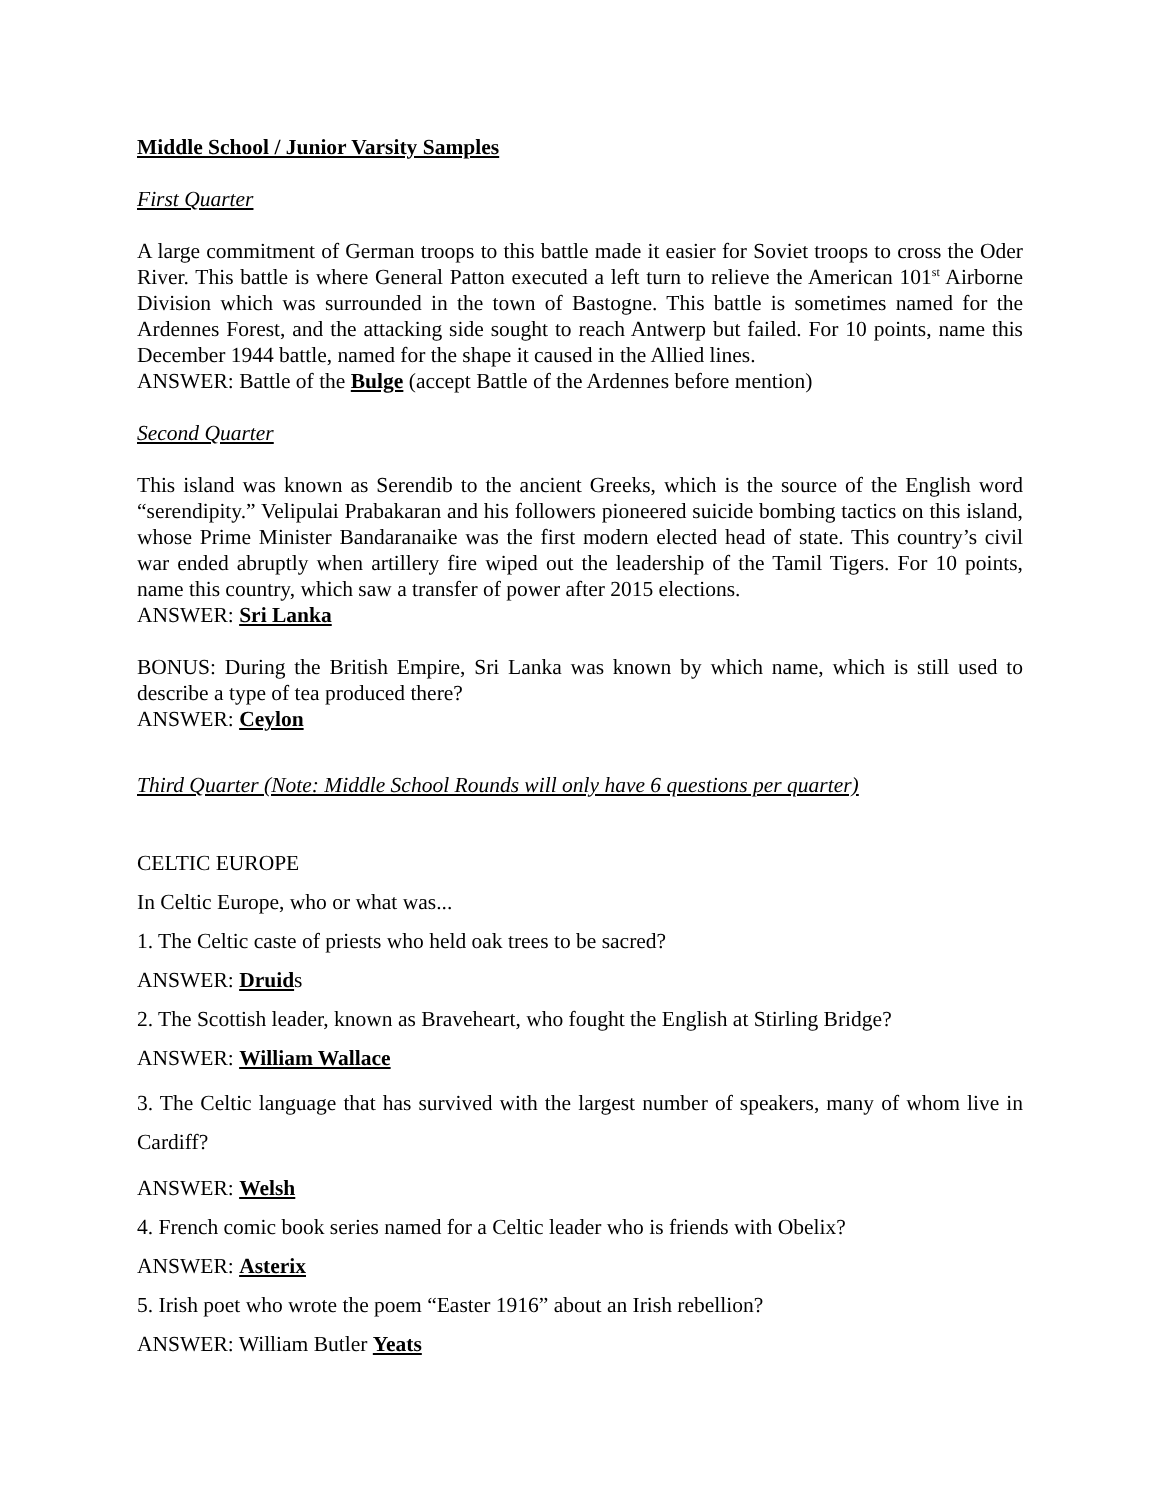Middle School / Junior Varsity Samples
First Quarter
A large commitment of German troops to this battle made it easier for Soviet troops to cross the Oder River. This battle is where General Patton executed a left turn to relieve the American 101<sup>st</sup> Airborne Division which was surrounded in the town of Bastogne. This battle is sometimes named for the Ardennes Forest, and the attacking side sought to reach Antwerp but failed. For 10 points, name this December 1944 battle, named for the shape it caused in the Allied lines.
ANSWER: Battle of the Bulge (accept Battle of the Ardennes before mention)
Second Quarter
This island was known as Serendib to the ancient Greeks, which is the source of the English word “serendipity.” Velipulai Prabakaran and his followers pioneered suicide bombing tactics on this island, whose Prime Minister Bandaranaike was the first modern elected head of state. This country’s civil war ended abruptly when artillery fire wiped out the leadership of the Tamil Tigers. For 10 points, name this country, which saw a transfer of power after 2015 elections.
ANSWER: Sri Lanka
BONUS: During the British Empire, Sri Lanka was known by which name, which is still used to describe a type of tea produced there?
ANSWER: Ceylon
Third Quarter (Note: Middle School Rounds will only have 6 questions per quarter)
CELTIC EUROPE
In Celtic Europe, who or what was...
1. The Celtic caste of priests who held oak trees to be sacred?
ANSWER: Druids
2. The Scottish leader, known as Braveheart, who fought the English at Stirling Bridge?
ANSWER: William Wallace
3. The Celtic language that has survived with the largest number of speakers, many of whom live in Cardiff?
ANSWER: Welsh
4. French comic book series named for a Celtic leader who is friends with Obelix?
ANSWER: Asterix
5. Irish poet who wrote the poem “Easter 1916” about an Irish rebellion?
ANSWER: William Butler Yeats